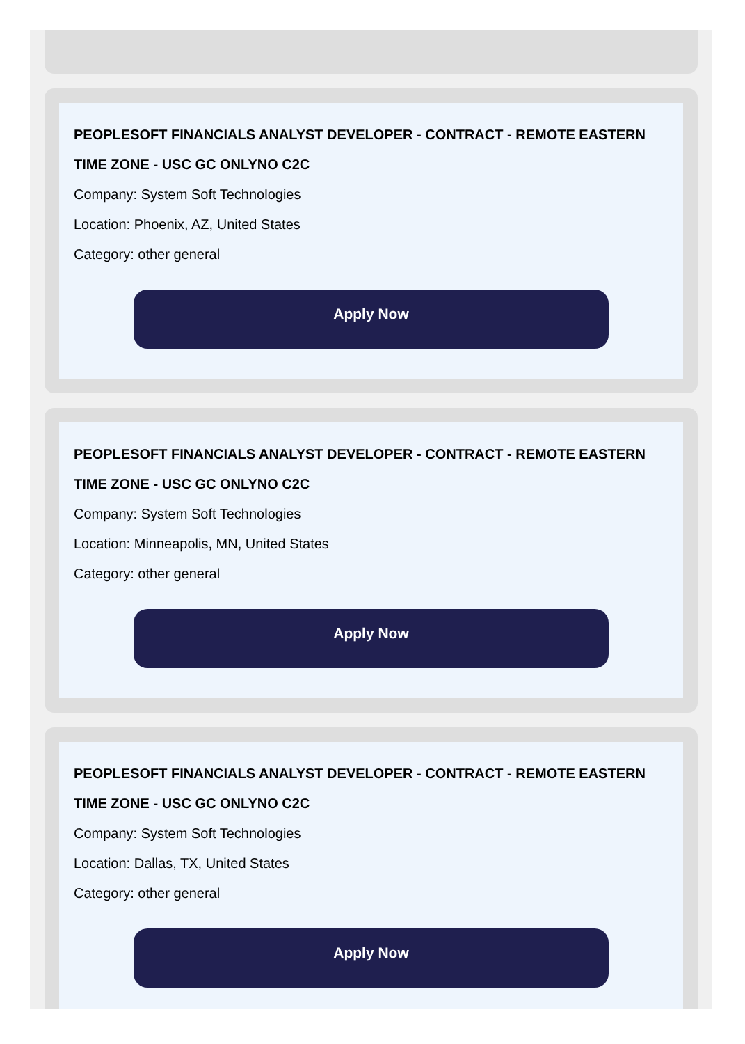PEOPLESOFT FINANCIALS ANALYST DEVELOPER - CONTRACT - REMOTE EASTERN TIME ZONE - USC GC ONLYNO C2C
Company: System Soft Technologies
Location: Phoenix, AZ, United States
Category: other general
Apply Now
PEOPLESOFT FINANCIALS ANALYST DEVELOPER - CONTRACT - REMOTE EASTERN TIME ZONE - USC GC ONLYNO C2C
Company: System Soft Technologies
Location: Minneapolis, MN, United States
Category: other general
Apply Now
PEOPLESOFT FINANCIALS ANALYST DEVELOPER - CONTRACT - REMOTE EASTERN TIME ZONE - USC GC ONLYNO C2C
Company: System Soft Technologies
Location: Dallas, TX, United States
Category: other general
Apply Now